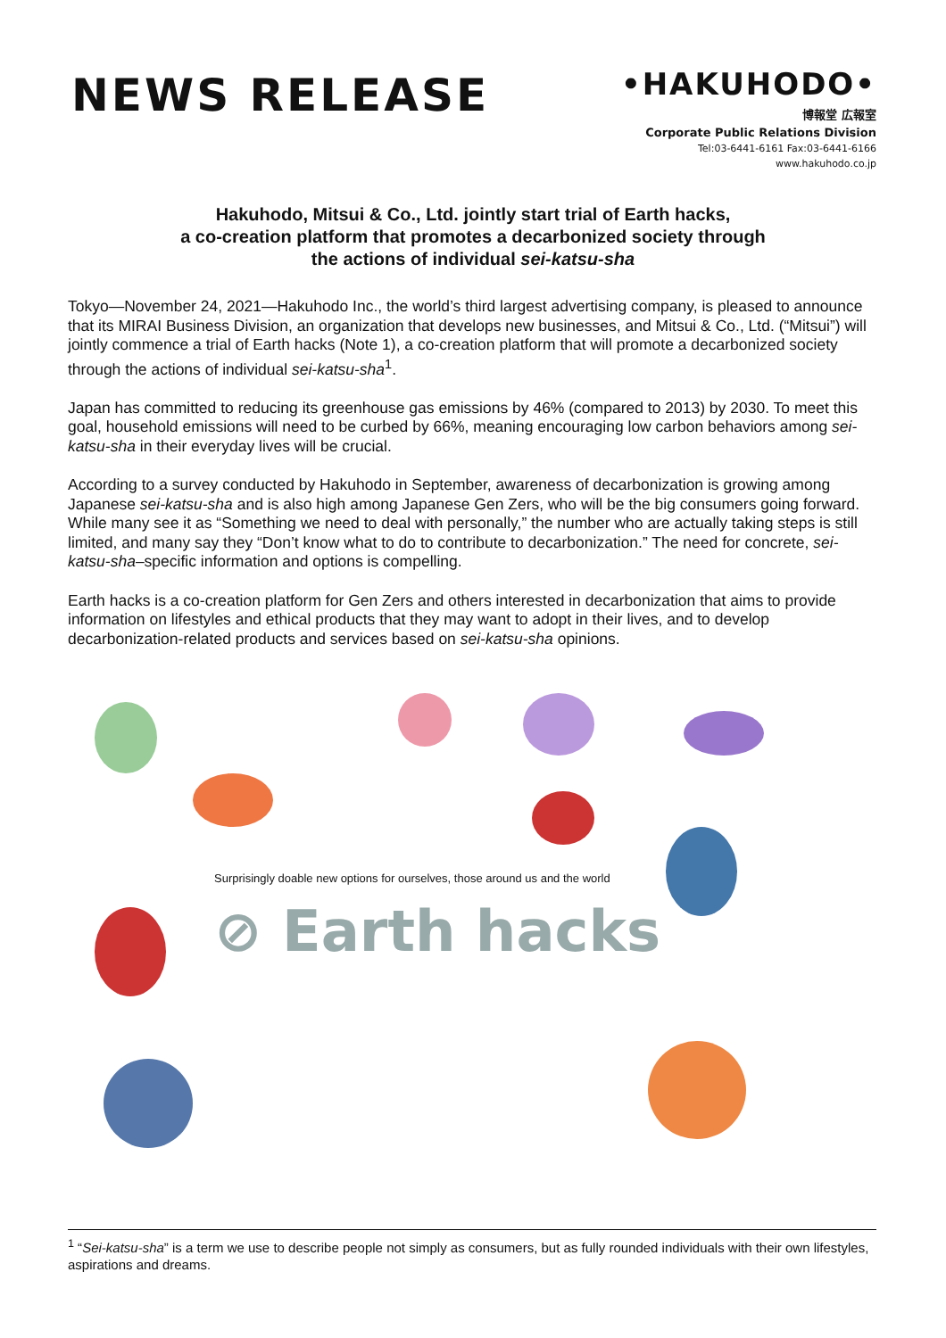NEWS RELEASE
•HAKUHODO•
博報堂 広報室
Corporate Public Relations Division
Tel:03-6441-6161 Fax:03-6441-6166
www.hakuhodo.co.jp
Hakuhodo, Mitsui & Co., Ltd. jointly start trial of Earth hacks,
a co-creation platform that promotes a decarbonized society through
the actions of individual sei-katsu-sha
Tokyo—November 24, 2021—Hakuhodo Inc., the world’s third largest advertising company, is pleased to announce that its MIRAI Business Division, an organization that develops new businesses, and Mitsui & Co., Ltd. (“Mitsui”) will jointly commence a trial of Earth hacks (Note 1), a co-creation platform that will promote a decarbonized society through the actions of individual sei-katsu-sha<sup>1</sup>.
Japan has committed to reducing its greenhouse gas emissions by 46% (compared to 2013) by 2030. To meet this goal, household emissions will need to be curbed by 66%, meaning encouraging low carbon behaviors among sei-katsu-sha in their everyday lives will be crucial.
According to a survey conducted by Hakuhodo in September, awareness of decarbonization is growing among Japanese sei-katsu-sha and is also high among Japanese Gen Zers, who will be the big consumers going forward. While many see it as “Something we need to deal with personally,” the number who are actually taking steps is still limited, and many say they “Don’t know what to do to contribute to decarbonization.” The need for concrete, sei-katsu-sha–specific information and options is compelling.
Earth hacks is a co-creation platform for Gen Zers and others interested in decarbonization that aims to provide information on lifestyles and ethical products that they may want to adopt in their lives, and to develop decarbonization-related products and services based on sei-katsu-sha opinions.
Surprisingly doable new options for ourselves, those around us and the world
⊘ Earth hacks
<sup>1</sup> “Sei-katsu-sha” is a term we use to describe people not simply as consumers, but as fully rounded individuals with their own lifestyles, aspirations and dreams.